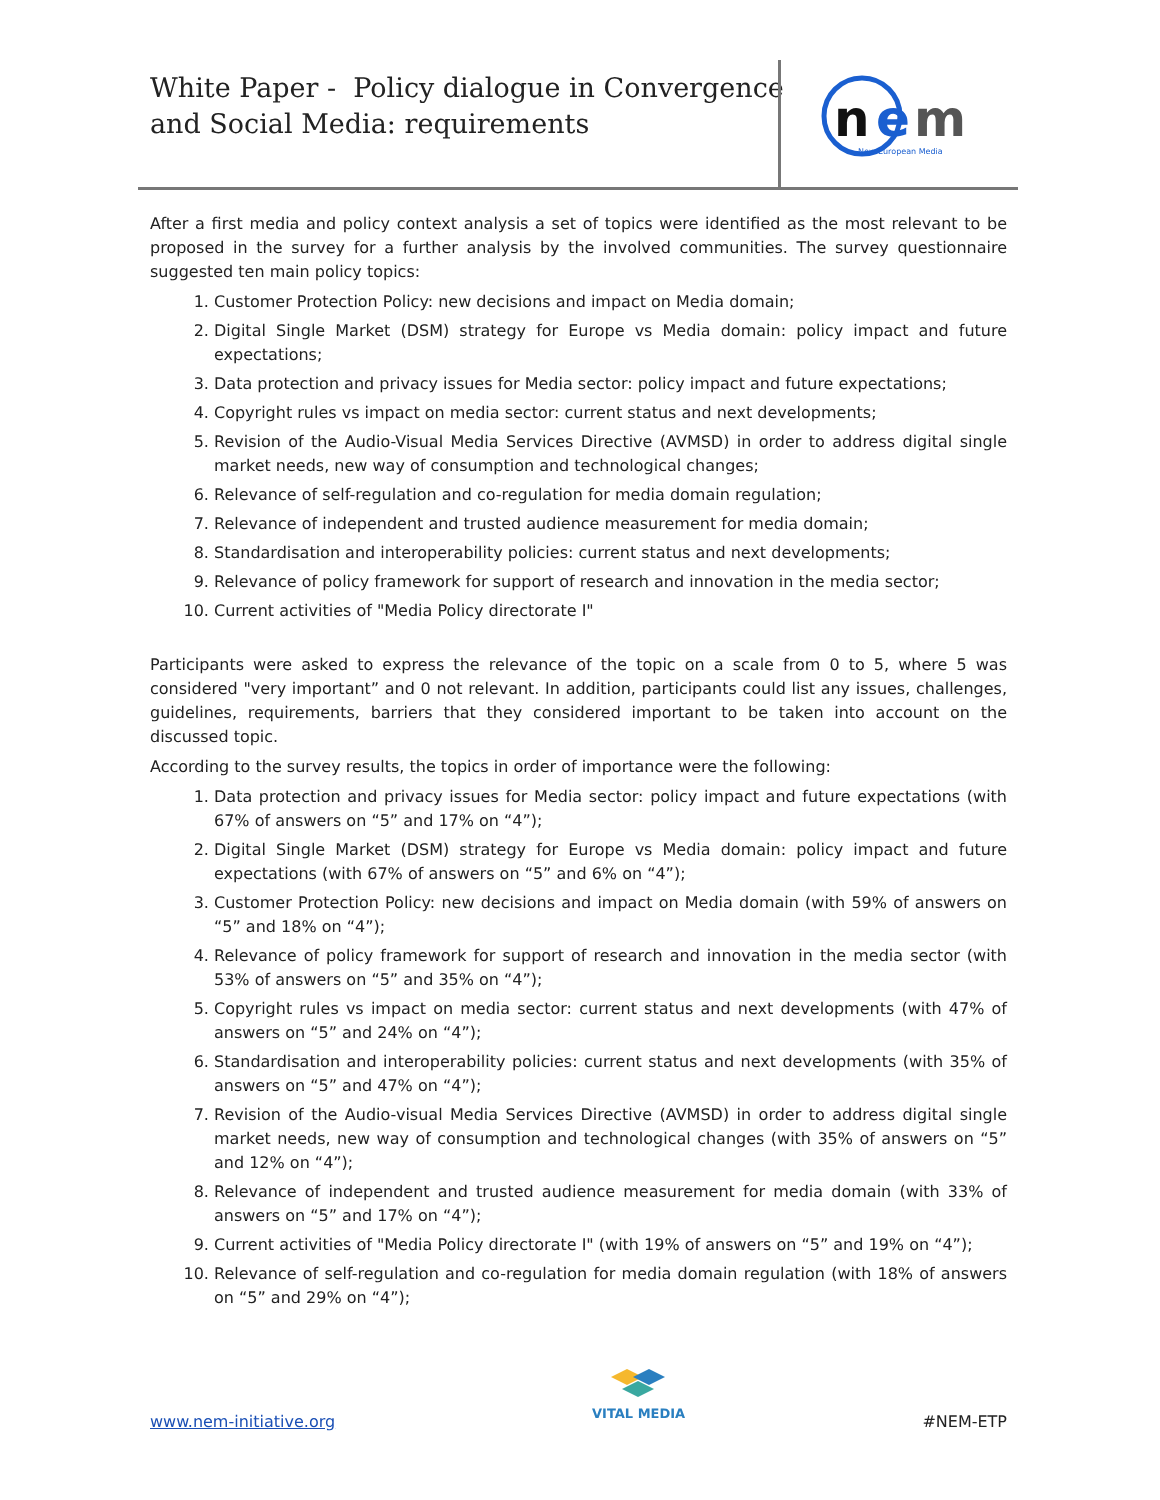White Paper - Policy dialogue in Convergence
and Social Media: requirements
n
e
m
New European Media
After a first media and policy context analysis a set of topics were identified as the most relevant to be proposed in the survey for a further analysis by the involved communities. The survey questionnaire suggested ten main policy topics:
1. Customer Protection Policy: new decisions and impact on Media domain;
2. Digital Single Market (DSM) strategy for Europe vs Media domain: policy impact and future expectations;
3. Data protection and privacy issues for Media sector: policy impact and future expectations;
4. Copyright rules vs impact on media sector: current status and next developments;
5. Revision of the Audio-Visual Media Services Directive (AVMSD) in order to address digital single market needs, new way of consumption and technological changes;
6. Relevance of self-regulation and co-regulation for media domain regulation;
7. Relevance of independent and trusted audience measurement for media domain;
8. Standardisation and interoperability policies: current status and next developments;
9. Relevance of policy framework for support of research and innovation in the media sector;
10. Current activities of "Media Policy directorate I"
Participants were asked to express the relevance of the topic on a scale from 0 to 5, where 5 was considered "very important” and 0 not relevant. In addition, participants could list any issues, challenges, guidelines, requirements, barriers that they considered important to be taken into account on the discussed topic.
According to the survey results, the topics in order of importance were the following:
1. Data protection and privacy issues for Media sector: policy impact and future expectations (with 67% of answers on “5” and 17% on “4”);
2. Digital Single Market (DSM) strategy for Europe vs Media domain: policy impact and future expectations (with 67% of answers on “5” and 6% on “4”);
3. Customer Protection Policy: new decisions and impact on Media domain (with 59% of answers on “5” and 18% on “4”);
4. Relevance of policy framework for support of research and innovation in the media sector (with 53% of answers on “5” and 35% on “4”);
5. Copyright rules vs impact on media sector: current status and next developments (with 47% of answers on “5” and 24% on “4”);
6. Standardisation and interoperability policies: current status and next developments (with 35% of answers on “5” and 47% on “4”);
7. Revision of the Audio-visual Media Services Directive (AVMSD) in order to address digital single market needs, new way of consumption and technological changes (with 35% of answers on “5” and 12% on “4”);
8. Relevance of independent and trusted audience measurement for media domain (with 33% of answers on “5” and 17% on “4”);
9. Current activities of "Media Policy directorate I" (with 19% of answers on “5” and 19% on “4”);
10. Relevance of self-regulation and co-regulation for media domain regulation (with 18% of answers on “5” and 29% on “4”);
VITAL MEDIA
www.nem-initiative.org #NEM-ETP